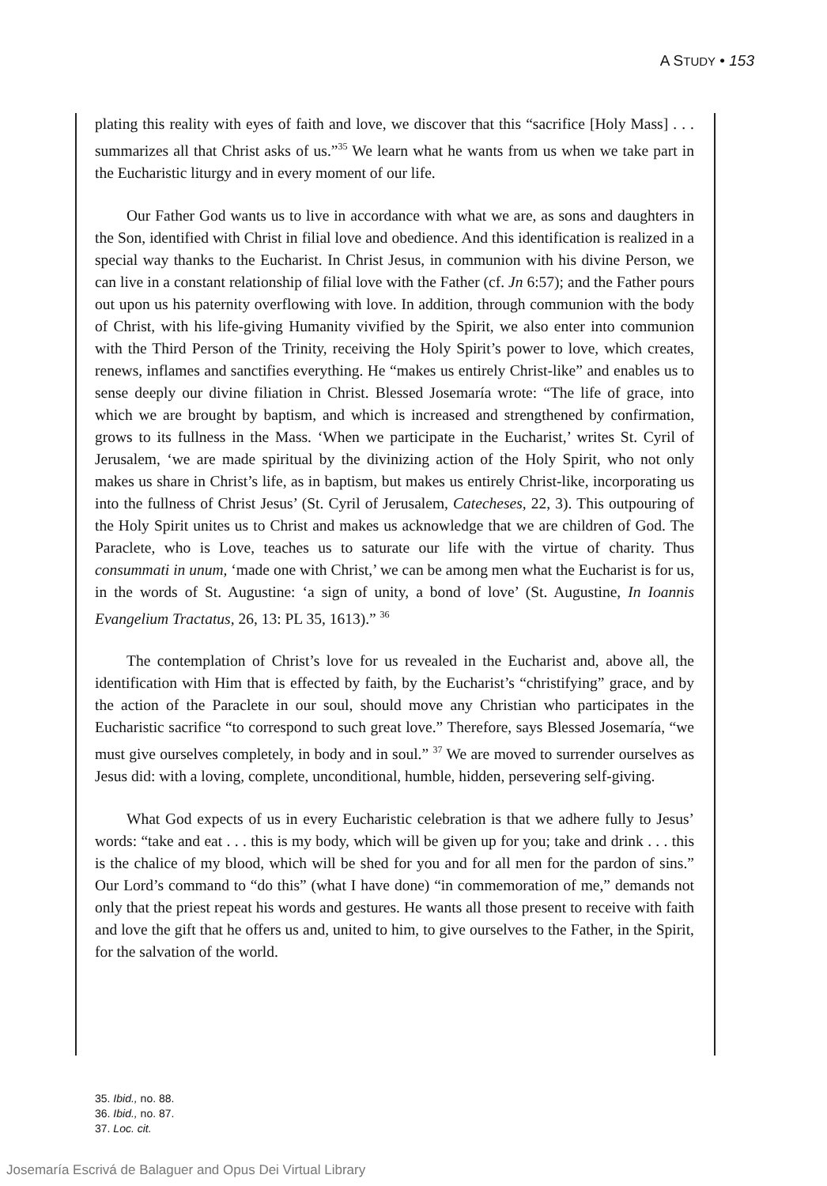A STUDY • 153
plating this reality with eyes of faith and love, we discover that this “sacrifice [Holy Mass] . . . summarizes all that Christ asks of us.”<sup>35</sup> We learn what he wants from us when we take part in the Eucharistic liturgy and in every moment of our life.
Our Father God wants us to live in accordance with what we are, as sons and daughters in the Son, identified with Christ in filial love and obedience. And this identification is realized in a special way thanks to the Eucharist. In Christ Jesus, in communion with his divine Person, we can live in a constant relationship of filial love with the Father (cf. Jn 6:57); and the Father pours out upon us his paternity overflowing with love. In addition, through communion with the body of Christ, with his life-giving Humanity vivified by the Spirit, we also enter into communion with the Third Person of the Trinity, receiving the Holy Spirit’s power to love, which creates, renews, inflames and sanctifies everything. He “makes us entirely Christ-like” and enables us to sense deeply our divine filiation in Christ. Blessed Josemaría wrote: “The life of grace, into which we are brought by baptism, and which is increased and strengthened by confirmation, grows to its fullness in the Mass. ‘When we participate in the Eucharist,’ writes St. Cyril of Jerusalem, ‘we are made spiritual by the divinizing action of the Holy Spirit, who not only makes us share in Christ’s life, as in baptism, but makes us entirely Christ-like, incorporating us into the fullness of Christ Jesus’ (St. Cyril of Jerusalem, Catecheses, 22, 3). This outpouring of the Holy Spirit unites us to Christ and makes us acknowledge that we are children of God. The Paraclete, who is Love, teaches us to saturate our life with the virtue of charity. Thus consummati in unum, ‘made one with Christ,’ we can be among men what the Eucharist is for us, in the words of St. Augustine: ‘a sign of unity, a bond of love’ (St. Augustine, In Ioannis Evangelium Tractatus, 26, 13: PL 35, 1613).” <sup>36</sup>
The contemplation of Christ’s love for us revealed in the Eucharist and, above all, the identification with Him that is effected by faith, by the Eucharist’s “christifying” grace, and by the action of the Paraclete in our soul, should move any Christian who participates in the Eucharistic sacrifice “to correspond to such great love.” Therefore, says Blessed Josemaría, “we must give ourselves completely, in body and in soul.” <sup>37</sup> We are moved to surrender ourselves as Jesus did: with a loving, complete, unconditional, humble, hidden, persevering self-giving.
What God expects of us in every Eucharistic celebration is that we adhere fully to Jesus’ words: “take and eat . . . this is my body, which will be given up for you; take and drink . . . this is the chalice of my blood, which will be shed for you and for all men for the pardon of sins.” Our Lord’s command to “do this” (what I have done) “in commemoration of me,” demands not only that the priest repeat his words and gestures. He wants all those present to receive with faith and love the gift that he offers us and, united to him, to give ourselves to the Father, in the Spirit, for the salvation of the world.
35. Ibid., no. 88.
36. Ibid., no. 87.
37. Loc. cit.
Josemaría Escrivá de Balaguer and Opus Dei Virtual Library